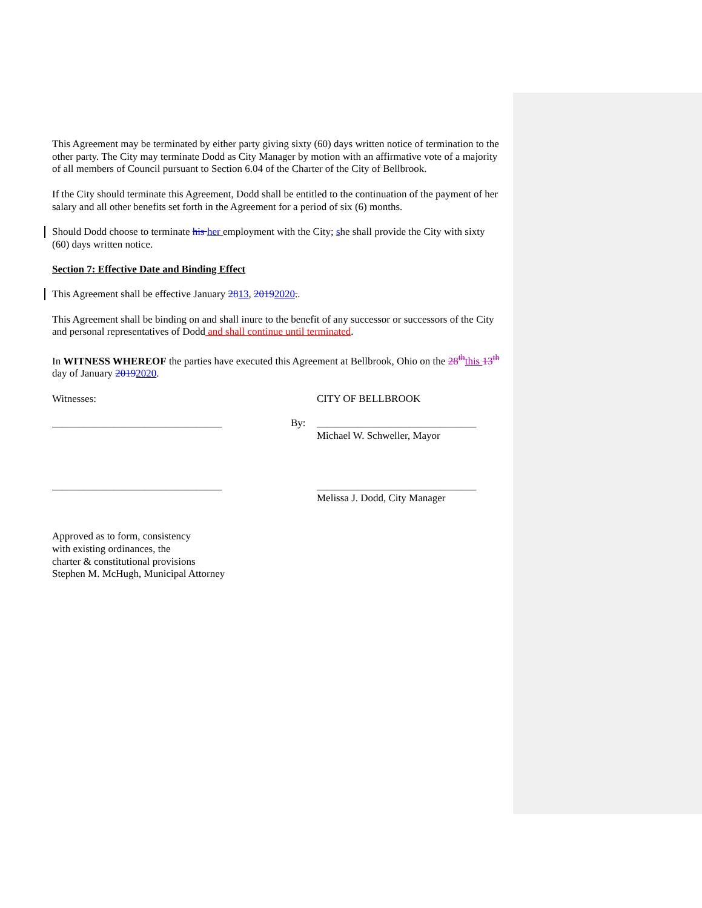This Agreement may be terminated by either party giving sixty (60) days written notice of termination to the other party. The City may terminate Dodd as City Manager by motion with an affirmative vote of a majority of all members of Council pursuant to Section 6.04 of the Charter of the City of Bellbrook.
If the City should terminate this Agreement, Dodd shall be entitled to the continuation of the payment of her salary and all other benefits set forth in the Agreement for a period of six (6) months.
Should Dodd choose to terminate his her employment with the City; she shall provide the City with sixty (60) days written notice.
Section 7: Effective Date and Binding Effect
This Agreement shall be effective January 2813, 20192020..
This Agreement shall be binding on and shall inure to the benefit of any successor or successors of the City and personal representatives of Dodd and shall continue until terminated.
In WITNESS WHEREOF the parties have executed this Agreement at Bellbrook, Ohio on the 28<sup>th</sup> this 13<sup>th</sup> day of January 20192020.
Witnesses: CITY OF BELLBROOK
_________________________________ By: _______________________________
Michael W. Schweller, Mayor
_________________________________ _______________________________
Melissa J. Dodd, City Manager
Approved as to form, consistency
with existing ordinances, the
charter & constitutional provisions
Stephen M. McHugh, Municipal Attorney